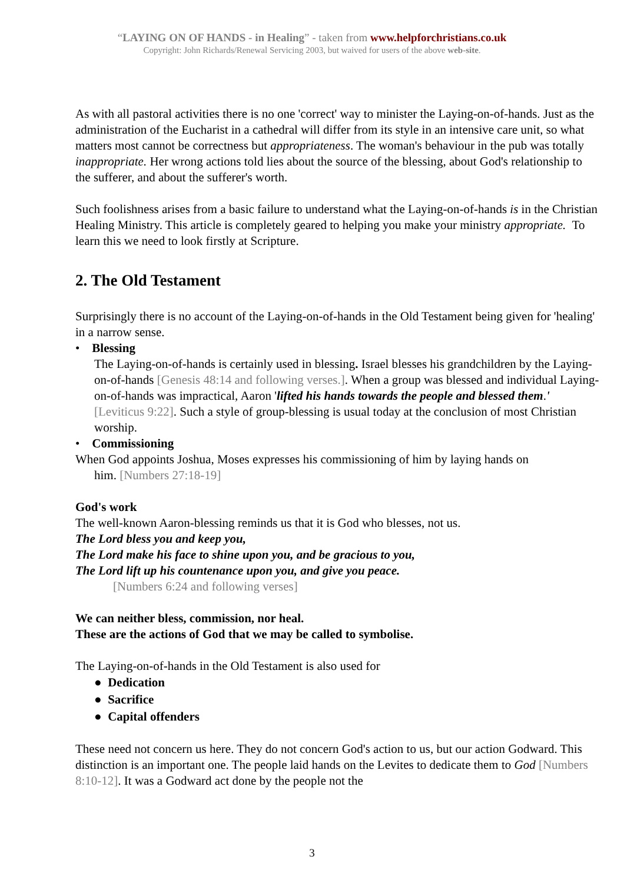“LAYING ON OF HANDS - in Healing” - taken from www.helpforchristians.co.uk
Copyright: John Richards/Renewal Servicing 2003, but waived for users of the above web-site.
As with all pastoral activities there is no one 'correct' way to minister the Laying-on-of-hands. Just as the administration of the Eucharist in a cathedral will differ from its style in an intensive care unit, so what matters most cannot be correctness but appropriateness. The woman's behaviour in the pub was totally inappropriate. Her wrong actions told lies about the source of the blessing, about God's relationship to the sufferer, and about the sufferer's worth.
Such foolishness arises from a basic failure to understand what the Laying-on-of-hands is in the Christian Healing Ministry. This article is completely geared to helping you make your ministry appropriate. To learn this we need to look firstly at Scripture.
2. The Old Testament
Surprisingly there is no account of the Laying-on-of-hands in the Old Testament being given for 'healing' in a narrow sense.
• Blessing
The Laying-on-of-hands is certainly used in blessing. Israel blesses his grandchildren by the Laying-on-of-hands [Genesis 48:14 and following verses.]. When a group was blessed and individual Laying-on-of-hands was impractical, Aaron 'lifted his hands towards the people and blessed them.' [Leviticus 9:22]. Such a style of group-blessing is usual today at the conclusion of most Christian worship.
• Commissioning
When God appoints Joshua, Moses expresses his commissioning of him by laying hands on
him. [Numbers 27:18-19]
God's work
The well-known Aaron-blessing reminds us that it is God who blesses, not us.
The Lord bless you and keep you,
The Lord make his face to shine upon you, and be gracious to you,
The Lord lift up his countenance upon you, and give you peace.
[Numbers 6:24 and following verses]
We can neither bless, commission, nor heal.
These are the actions of God that we may be called to symbolise.
The Laying-on-of-hands in the Old Testament is also used for
● Dedication
● Sacrifice
● Capital offenders
These need not concern us here. They do not concern God's action to us, but our action Godward. This distinction is an important one. The people laid hands on the Levites to dedicate them to God [Numbers 8:10-12]. It was a Godward act done by the people not the
3